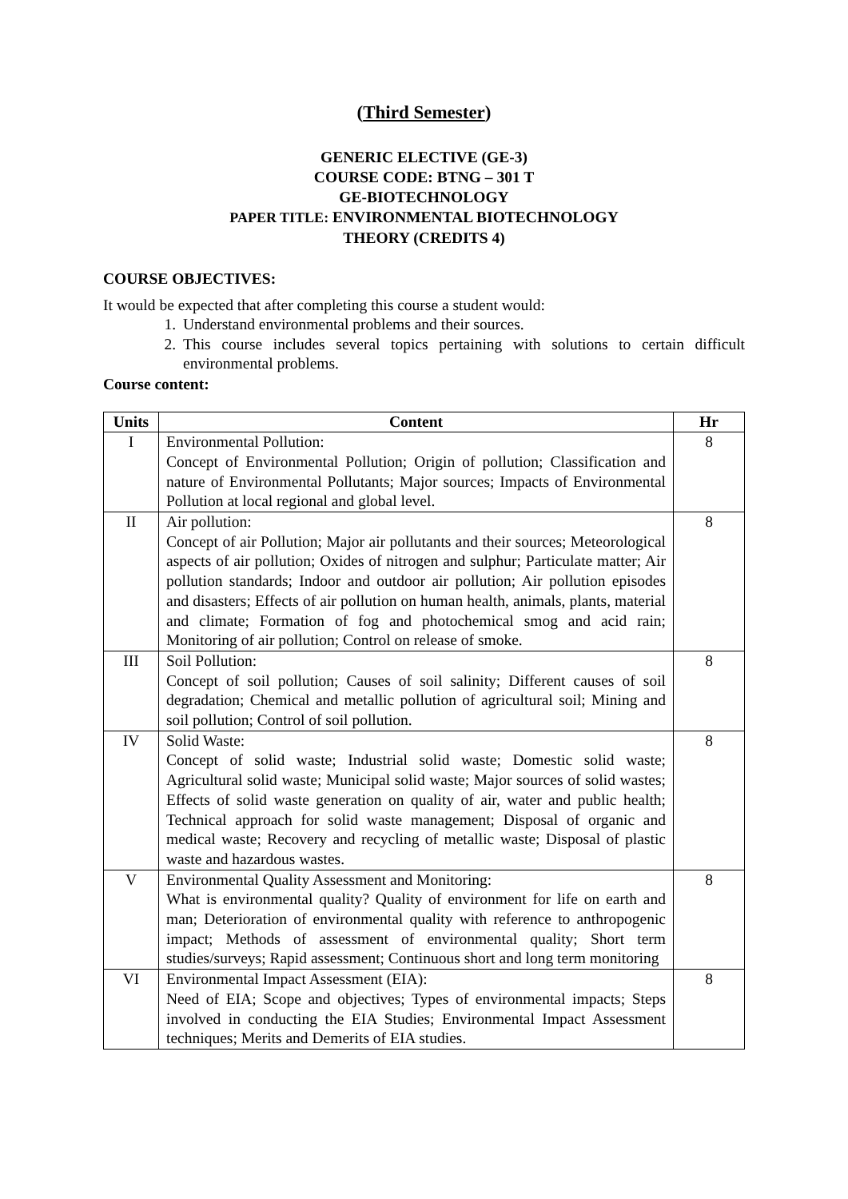(Third Semester)
GENERIC ELECTIVE (GE-3)
COURSE CODE: BTNG – 301 T
GE-BIOTECHNOLOGY
PAPER TITLE: ENVIRONMENTAL BIOTECHNOLOGY
THEORY (CREDITS 4)
COURSE OBJECTIVES:
It would be expected that after completing this course a student would:
1. Understand environmental problems and their sources.
2. This course includes several topics pertaining with solutions to certain difficult environmental problems.
Course content:
| Units | Content | Hr |
| --- | --- | --- |
| I | Environmental Pollution: Concept of Environmental Pollution; Origin of pollution; Classification and nature of Environmental Pollutants; Major sources; Impacts of Environmental Pollution at local regional and global level. | 8 |
| II | Air pollution: Concept of air Pollution; Major air pollutants and their sources; Meteorological aspects of air pollution; Oxides of nitrogen and sulphur; Particulate matter; Air pollution standards; Indoor and outdoor air pollution; Air pollution episodes and disasters; Effects of air pollution on human health, animals, plants, material and climate; Formation of fog and photochemical smog and acid rain; Monitoring of air pollution; Control on release of smoke. | 8 |
| III | Soil Pollution: Concept of soil pollution; Causes of soil salinity; Different causes of soil degradation; Chemical and metallic pollution of agricultural soil; Mining and soil pollution; Control of soil pollution. | 8 |
| IV | Solid Waste: Concept of solid waste; Industrial solid waste; Domestic solid waste; Agricultural solid waste; Municipal solid waste; Major sources of solid wastes; Effects of solid waste generation on quality of air, water and public health; Technical approach for solid waste management; Disposal of organic and medical waste; Recovery and recycling of metallic waste; Disposal of plastic waste and hazardous wastes. | 8 |
| V | Environmental Quality Assessment and Monitoring: What is environmental quality? Quality of environment for life on earth and man; Deterioration of environmental quality with reference to anthropogenic impact; Methods of assessment of environmental quality; Short term studies/surveys; Rapid assessment; Continuous short and long term monitoring | 8 |
| VI | Environmental Impact Assessment (EIA): Need of EIA; Scope and objectives; Types of environmental impacts; Steps involved in conducting the EIA Studies; Environmental Impact Assessment techniques; Merits and Demerits of EIA studies. | 8 |